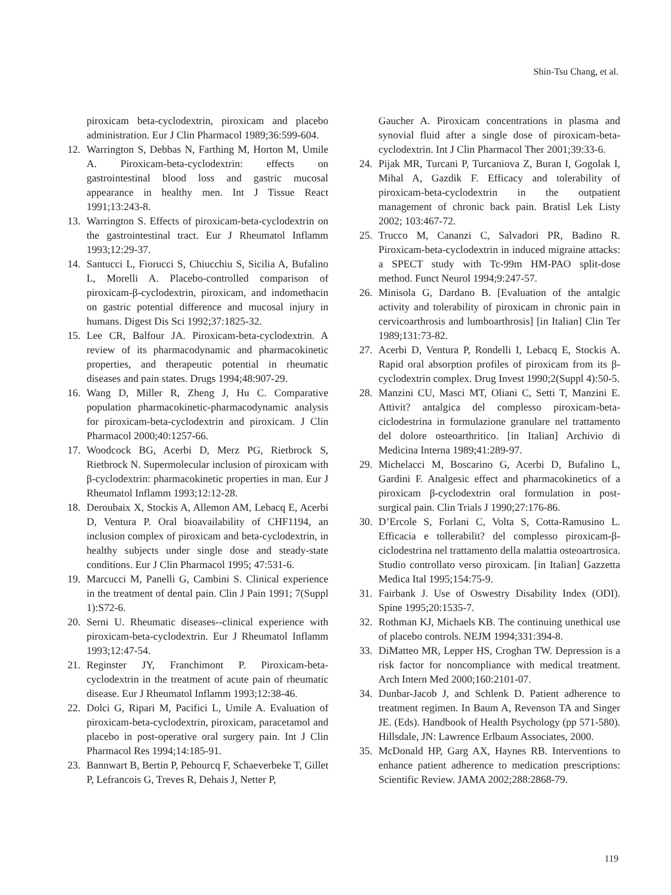Shin-Tsu Chang, et al.
piroxicam beta-cyclodextrin, piroxicam and placebo administration. Eur J Clin Pharmacol 1989;36:599-604.
12. Warrington S, Debbas N, Farthing M, Horton M, Umile A. Piroxicam-beta-cyclodextrin: effects on gastrointestinal blood loss and gastric mucosal appearance in healthy men. Int J Tissue React 1991;13:243-8.
13. Warrington S. Effects of piroxicam-beta-cyclodextrin on the gastrointestinal tract. Eur J Rheumatol Inflamm 1993;12:29-37.
14. Santucci L, Fiorucci S, Chiucchiu S, Sicilia A, Bufalino L, Morelli A. Placebo-controlled comparison of piroxicam-β-cyclodextrin, piroxicam, and indomethacin on gastric potential difference and mucosal injury in humans. Digest Dis Sci 1992;37:1825-32.
15. Lee CR, Balfour JA. Piroxicam-beta-cyclodextrin. A review of its pharmacodynamic and pharmacokinetic properties, and therapeutic potential in rheumatic diseases and pain states. Drugs 1994;48:907-29.
16. Wang D, Miller R, Zheng J, Hu C. Comparative population pharmacokinetic-pharmacodynamic analysis for piroxicam-beta-cyclodextrin and piroxicam. J Clin Pharmacol 2000;40:1257-66.
17. Woodcock BG, Acerbi D, Merz PG, Rietbrock S, Rietbrock N. Supermolecular inclusion of piroxicam with β-cyclodextrin: pharmacokinetic properties in man. Eur J Rheumatol Inflamm 1993;12:12-28.
18. Deroubaix X, Stockis A, Allemon AM, Lebacq E, Acerbi D, Ventura P. Oral bioavailability of CHF1194, an inclusion complex of piroxicam and beta-cyclodextrin, in healthy subjects under single dose and steady-state conditions. Eur J Clin Pharmacol 1995; 47:531-6.
19. Marcucci M, Panelli G, Cambini S. Clinical experience in the treatment of dental pain. Clin J Pain 1991; 7(Suppl 1):S72-6.
20. Serni U. Rheumatic diseases--clinical experience with piroxicam-beta-cyclodextrin. Eur J Rheumatol Inflamm 1993;12:47-54.
21. Reginster JY, Franchimont P. Piroxicam-beta-cyclodextrin in the treatment of acute pain of rheumatic disease. Eur J Rheumatol Inflamm 1993;12:38-46.
22. Dolci G, Ripari M, Pacifici L, Umile A. Evaluation of piroxicam-beta-cyclodextrin, piroxicam, paracetamol and placebo in post-operative oral surgery pain. Int J Clin Pharmacol Res 1994;14:185-91.
23. Bannwart B, Bertin P, Pehourcq F, Schaeverbeke T, Gillet P, Lefrancois G, Treves R, Dehais J, Netter P,
Gaucher A. Piroxicam concentrations in plasma and synovial fluid after a single dose of piroxicam-beta-cyclodextrin. Int J Clin Pharmacol Ther 2001;39:33-6.
24. Pijak MR, Turcani P, Turcaniova Z, Buran I, Gogolak I, Mihal A, Gazdik F. Efficacy and tolerability of piroxicam-beta-cyclodextrin in the outpatient management of chronic back pain. Bratisl Lek Listy 2002; 103:467-72.
25. Trucco M, Cananzi C, Salvadori PR, Badino R. Piroxicam-beta-cyclodextrin in induced migraine attacks: a SPECT study with Tc-99m HM-PAO split-dose method. Funct Neurol 1994;9:247-57.
26. Minisola G, Dardano B. [Evaluation of the antalgic activity and tolerability of piroxicam in chronic pain in cervicoarthrosis and lumboarthrosis] [in Italian] Clin Ter 1989;131:73-82.
27. Acerbi D, Ventura P, Rondelli I, Lebacq E, Stockis A. Rapid oral absorption profiles of piroxicam from its β-cyclodextrin complex. Drug Invest 1990;2(Suppl 4):50-5.
28. Manzini CU, Masci MT, Oliani C, Setti T, Manzini E. Attivit? antalgica del complesso piroxicam-beta-ciclodestrina in formulazione granulare nel trattamento del dolore osteoarthritico. [in Italian] Archivio di Medicina Interna 1989;41:289-97.
29. Michelacci M, Boscarino G, Acerbi D, Bufalino L, Gardini F. Analgesic effect and pharmacokinetics of a piroxicam β-cyclodextrin oral formulation in post-surgical pain. Clin Trials J 1990;27:176-86.
30. D’Ercole S, Forlani C, Volta S, Cotta-Ramusino L. Efficacia e tollerabilit? del complesso piroxicam-β-ciclodestrina nel trattamento della malattia osteoartrosica. Studio controllato verso piroxicam. [in Italian] Gazzetta Medica Ital 1995;154:75-9.
31. Fairbank J. Use of Oswestry Disability Index (ODI). Spine 1995;20:1535-7.
32. Rothman KJ, Michaels KB. The continuing unethical use of placebo controls. NEJM 1994;331:394-8.
33. DiMatteo MR, Lepper HS, Croghan TW. Depression is a risk factor for noncompliance with medical treatment. Arch Intern Med 2000;160:2101-07.
34. Dunbar-Jacob J, and Schlenk D. Patient adherence to treatment regimen. In Baum A, Revenson TA and Singer JE. (Eds). Handbook of Health Psychology (pp 571-580). Hillsdale, JN: Lawrence Erlbaum Associates, 2000.
35. McDonald HP, Garg AX, Haynes RB. Interventions to enhance patient adherence to medication prescriptions: Scientific Review. JAMA 2002;288:2868-79.
119